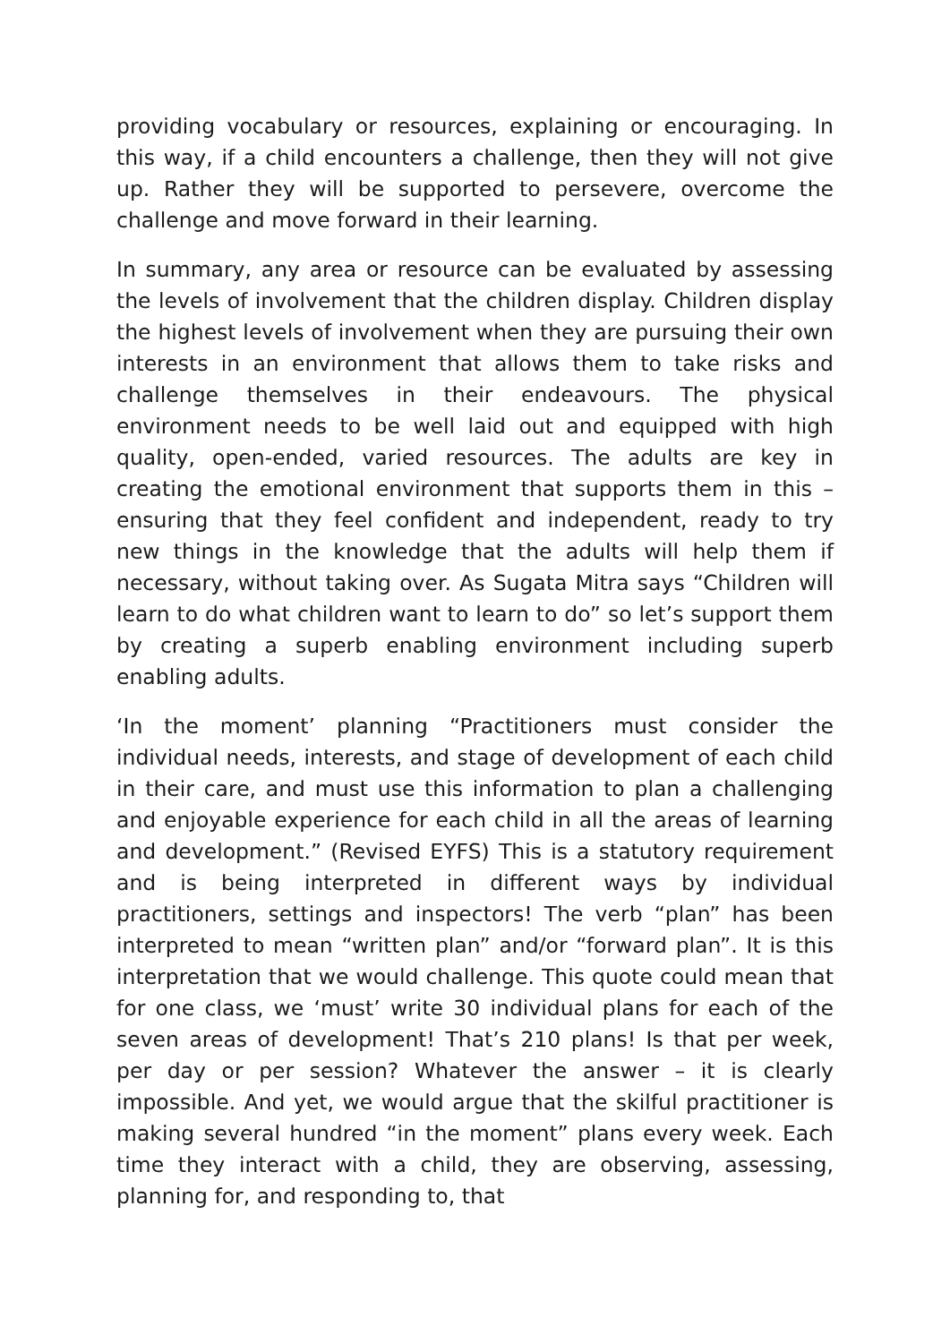providing vocabulary or resources, explaining or encouraging. In this way, if a child encounters a challenge, then they will not give up. Rather they will be supported to persevere, overcome the challenge and move forward in their learning.
In summary, any area or resource can be evaluated by assessing the levels of involvement that the children display. Children display the highest levels of involvement when they are pursuing their own interests in an environment that allows them to take risks and challenge themselves in their endeavours. The physical environment needs to be well laid out and equipped with high quality, open-ended, varied resources. The adults are key in creating the emotional environment that supports them in this – ensuring that they feel confident and independent, ready to try new things in the knowledge that the adults will help them if necessary, without taking over. As Sugata Mitra says “Children will learn to do what children want to learn to do” so let’s support them by creating a superb enabling environment including superb enabling adults.
‘In the moment’ planning “Practitioners must consider the individual needs, interests, and stage of development of each child in their care, and must use this information to plan a challenging and enjoyable experience for each child in all the areas of learning and development.” (Revised EYFS) This is a statutory requirement and is being interpreted in different ways by individual practitioners, settings and inspectors! The verb “plan” has been interpreted to mean “written plan” and/or “forward plan”. It is this interpretation that we would challenge. This quote could mean that for one class, we ‘must’ write 30 individual plans for each of the seven areas of development! That’s 210 plans! Is that per week, per day or per session? Whatever the answer – it is clearly impossible. And yet, we would argue that the skilful practitioner is making several hundred “in the moment” plans every week. Each time they interact with a child, they are observing, assessing, planning for, and responding to, that